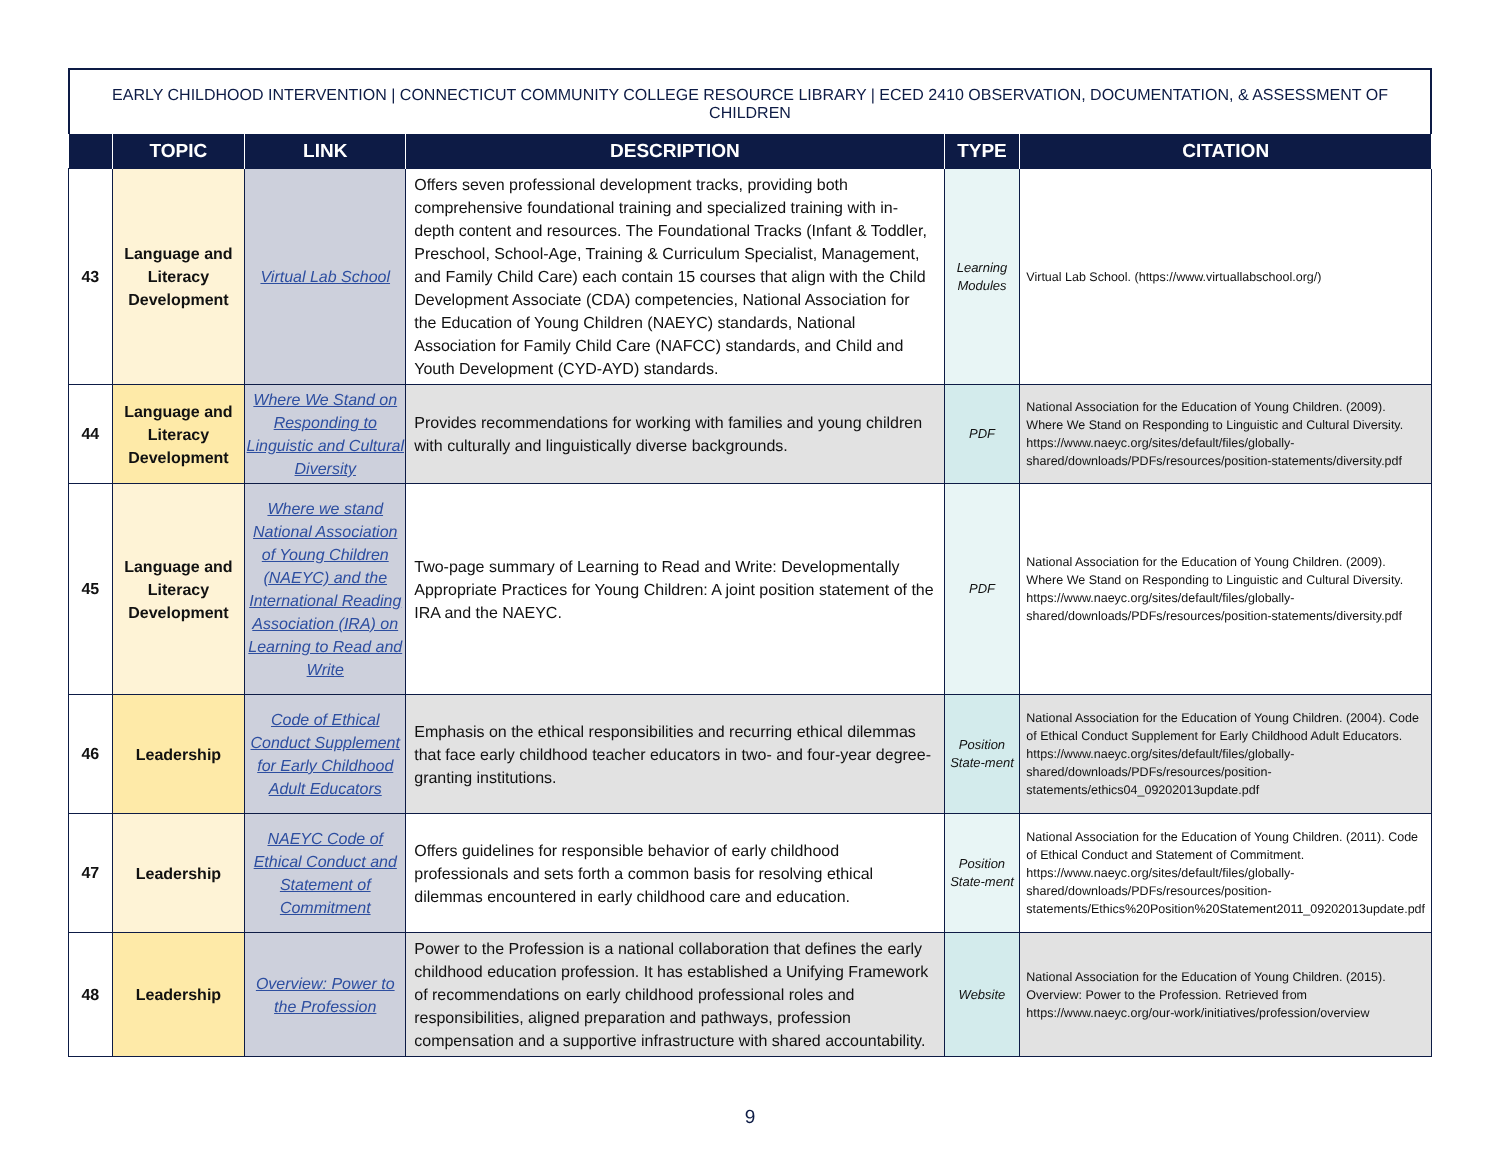EARLY CHILDHOOD INTERVENTION | CONNECTICUT COMMUNITY COLLEGE RESOURCE LIBRARY | ECED 2410 OBSERVATION, DOCUMENTATION, & ASSESSMENT OF CHILDREN
| | TOPIC | LINK | DESCRIPTION | TYPE | CITATION |
| --- | --- | --- | --- | --- | --- |
| 43 | Language and Literacy Development | Virtual Lab School | Offers seven professional development tracks, providing both comprehensive foundational training and specialized training with in-depth content and resources. The Foundational Tracks (Infant & Toddler, Preschool, School-Age, Training & Curriculum Specialist, Management, and Family Child Care) each contain 15 courses that align with the Child Development Associate (CDA) competencies, National Association for the Education of Young Children (NAEYC) standards, National Association for Family Child Care (NAFCC) standards, and Child and Youth Development (CYD-AYD) standards. | Learning Modules | Virtual Lab School. (https://www.virtuallabschool.org/) |
| 44 | Language and Literacy Development | Where We Stand on Responding to Linguistic and Cultural Diversity | Provides recommendations for working with families and young children with culturally and linguistically diverse backgrounds. | PDF | National Association for the Education of Young Children. (2009). Where We Stand on Responding to Linguistic and Cultural Diversity. https://www.naeyc.org/sites/default/files/globally-shared/downloads/PDFs/resources/position-statements/diversity.pdf |
| 45 | Language and Literacy Development | Where we stand National Association of Young Children (NAEYC) and the International Reading Association (IRA) on Learning to Read and Write | Two-page summary of Learning to Read and Write: Developmentally Appropriate Practices for Young Children: A joint position statement of the IRA and the NAEYC. | PDF | National Association for the Education of Young Children. (2009). Where We Stand on Responding to Linguistic and Cultural Diversity. https://www.naeyc.org/sites/default/files/globally-shared/downloads/PDFs/resources/position-statements/diversity.pdf |
| 46 | Leadership | Code of Ethical Conduct Supplement for Early Childhood Adult Educators | Emphasis on the ethical responsibilities and recurring ethical dilemmas that face early childhood teacher educators in two- and four-year degree-granting institutions. | Position State-ment | National Association for the Education of Young Children. (2004). Code of Ethical Conduct Supplement for Early Childhood Adult Educators. https://www.naeyc.org/sites/default/files/globally-shared/downloads/PDFs/resources/position-statements/ethics04_09202013update.pdf |
| 47 | Leadership | NAEYC Code of Ethical Conduct and Statement of Commitment | Offers guidelines for responsible behavior of early childhood professionals and sets forth a common basis for resolving ethical dilemmas encountered in early childhood care and education. | Position State-ment | National Association for the Education of Young Children. (2011). Code of Ethical Conduct and Statement of Commitment. https://www.naeyc.org/sites/default/files/globally-shared/downloads/PDFs/resources/position-statements/Ethics%20Position%20Statement2011_09202013update.pdf |
| 48 | Leadership | Overview: Power to the Profession | Power to the Profession is a national collaboration that defines the early childhood education profession. It has established a Unifying Framework of recommendations on early childhood professional roles and responsibilities, aligned preparation and pathways, profession compensation and a supportive infrastructure with shared accountability. | Website | National Association for the Education of Young Children. (2015). Overview: Power to the Profession. Retrieved from https://www.naeyc.org/our-work/initiatives/profession/overview |
9